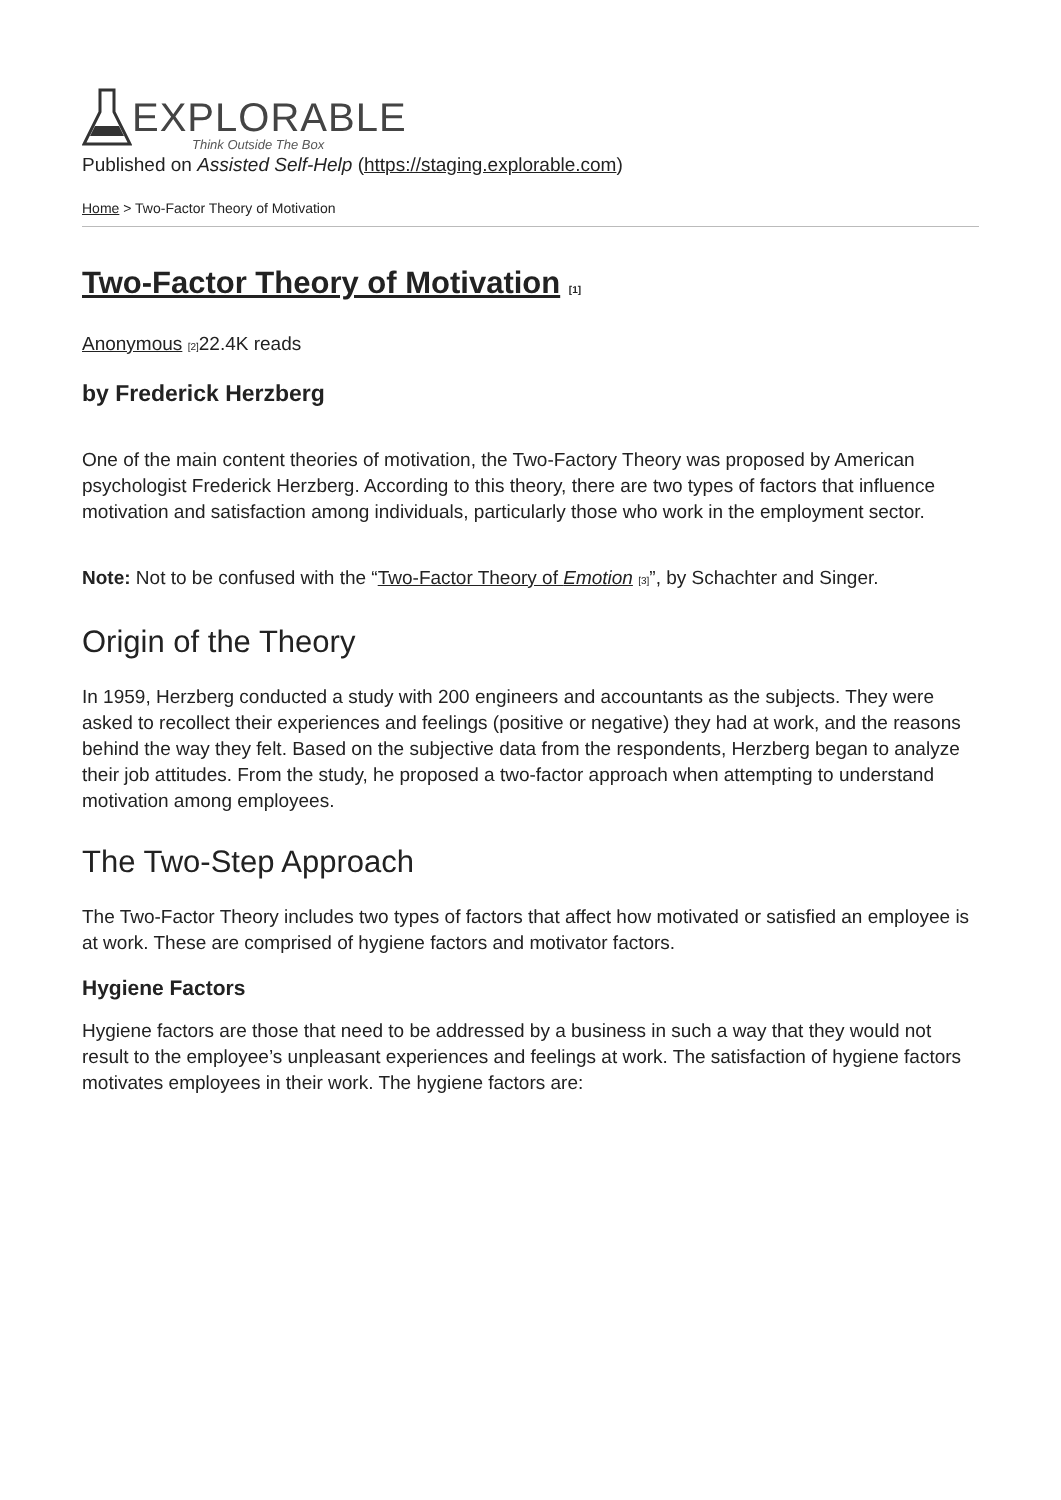EXPLORABLE
Think Outside The Box
Published on Assisted Self-Help (https://staging.explorable.com)
Home > Two-Factor Theory of Motivation
Two-Factor Theory of Motivation [1]
Anonymous [2] 22.4K reads
by Frederick Herzberg
One of the main content theories of motivation, the Two-Factory Theory was proposed by American psychologist Frederick Herzberg. According to this theory, there are two types of factors that influence motivation and satisfaction among individuals, particularly those who work in the employment sector.
Note: Not to be confused with the “Two-Factor Theory of Emotion [3]”, by Schachter and Singer.
Origin of the Theory
In 1959, Herzberg conducted a study with 200 engineers and accountants as the subjects. They were asked to recollect their experiences and feelings (positive or negative) they had at work, and the reasons behind the way they felt. Based on the subjective data from the respondents, Herzberg began to analyze their job attitudes. From the study, he proposed a two-factor approach when attempting to understand motivation among employees.
The Two-Step Approach
The Two-Factor Theory includes two types of factors that affect how motivated or satisfied an employee is at work. These are comprised of hygiene factors and motivator factors.
Hygiene Factors
Hygiene factors are those that need to be addressed by a business in such a way that they would not result to the employee’s unpleasant experiences and feelings at work. The satisfaction of hygiene factors motivates employees in their work. The hygiene factors are: